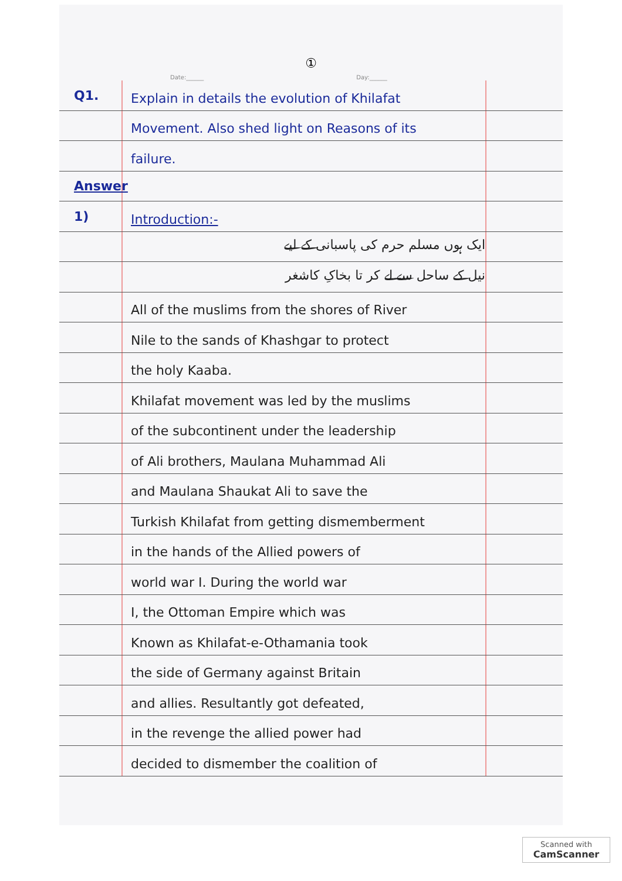①
Date:______ Day:______
Q1.
Explain in details the evolution of Khilafat
Movement. Also shed light on Reasons of its
failure.
Answer
1)
Introduction:-
ایک ہوں مسلم حرم کی پاسبانی کے لیے
نیل کے ساحل سے لے کر تا بخاکِ کاشغر
All of the muslims from the shores of River
Nile to the sands of Khashgar to protect
the holy Kaaba.
Khilafat movement was led by the muslims
of the subcontinent under the leadership
of Ali brothers, Maulana Muhammad Ali
and Maulana Shaukat Ali to save the
Turkish Khilafat from getting dismemberment
in the hands of the Allied powers of
world war I. During the world war
I, the Ottoman Empire which was
Known as Khilafat-e-Othamania took
the side of Germany against Britain
and allies. Resultantly got defeated,
in the revenge the allied power had
decided to dismember the coalition of
Scanned with
CamScanner